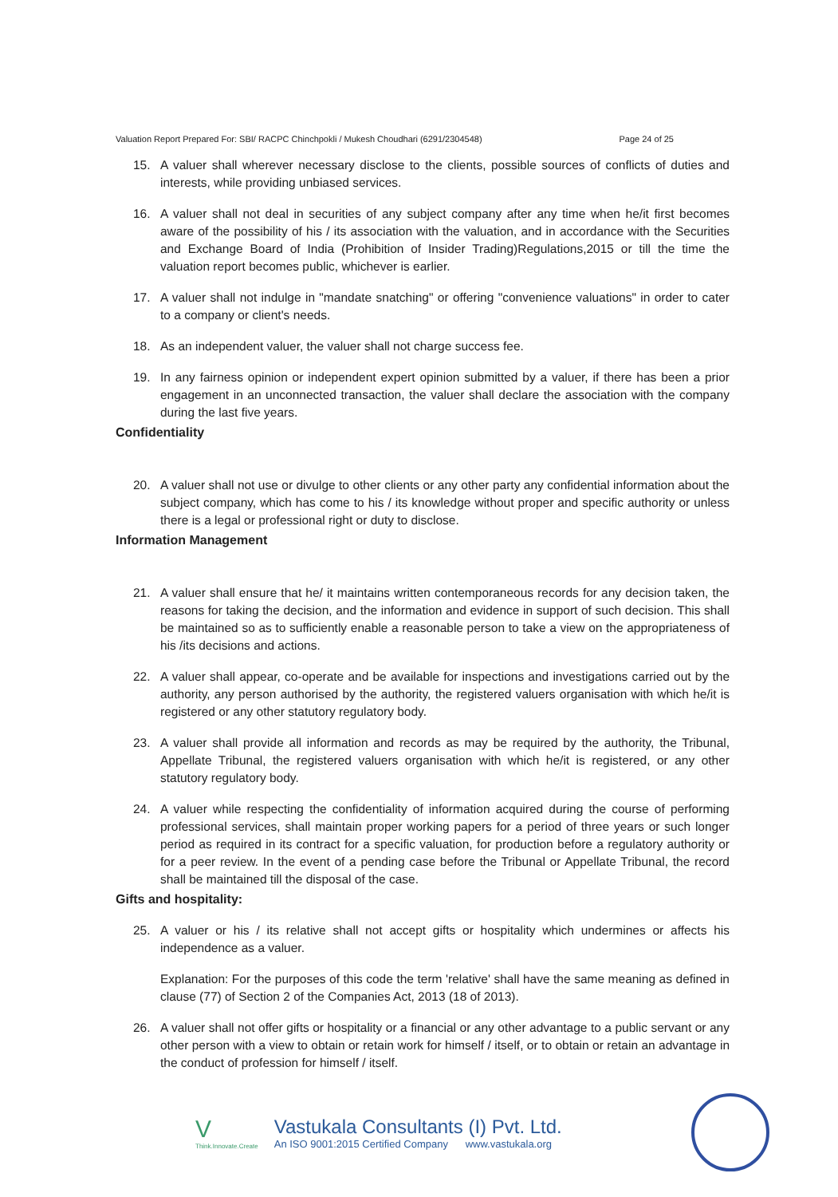Valuation Report Prepared For: SBI/ RACPC Chinchpokli / Mukesh Choudhari (6291/2304548) Page 24 of 25
15. A valuer shall wherever necessary disclose to the clients, possible sources of conflicts of duties and interests, while providing unbiased services.
16. A valuer shall not deal in securities of any subject company after any time when he/it first becomes aware of the possibility of his / its association with the valuation, and in accordance with the Securities and Exchange Board of India (Prohibition of Insider Trading)Regulations,2015 or till the time the valuation report becomes public, whichever is earlier.
17. A valuer shall not indulge in "mandate snatching" or offering "convenience valuations" in order to cater to a company or client's needs.
18. As an independent valuer, the valuer shall not charge success fee.
19. In any fairness opinion or independent expert opinion submitted by a valuer, if there has been a prior engagement in an unconnected transaction, the valuer shall declare the association with the company during the last five years.
Confidentiality
20. A valuer shall not use or divulge to other clients or any other party any confidential information about the subject company, which has come to his / its knowledge without proper and specific authority or unless there is a legal or professional right or duty to disclose.
Information Management
21. A valuer shall ensure that he/ it maintains written contemporaneous records for any decision taken, the reasons for taking the decision, and the information and evidence in support of such decision. This shall be maintained so as to sufficiently enable a reasonable person to take a view on the appropriateness of his /its decisions and actions.
22. A valuer shall appear, co-operate and be available for inspections and investigations carried out by the authority, any person authorised by the authority, the registered valuers organisation with which he/it is registered or any other statutory regulatory body.
23. A valuer shall provide all information and records as may be required by the authority, the Tribunal, Appellate Tribunal, the registered valuers organisation with which he/it is registered, or any other statutory regulatory body.
24. A valuer while respecting the confidentiality of information acquired during the course of performing professional services, shall maintain proper working papers for a period of three years or such longer period as required in its contract for a specific valuation, for production before a regulatory authority or for a peer review. In the event of a pending case before the Tribunal or Appellate Tribunal, the record shall be maintained till the disposal of the case.
Gifts and hospitality:
25. A valuer or his / its relative shall not accept gifts or hospitality which undermines or affects his independence as a valuer.
Explanation: For the purposes of this code the term 'relative' shall have the same meaning as defined in clause (77) of Section 2 of the Companies Act, 2013 (18 of 2013).
26. A valuer shall not offer gifts or hospitality or a financial or any other advantage to a public servant or any other person with a view to obtain or retain work for himself / itself, or to obtain or retain an advantage in the conduct of profession for himself / itself.
V
Think.Innovate.Create
Vastukala Consultants (I) Pvt. Ltd.
An ISO 9001:2015 Certified Company www.vastukala.org